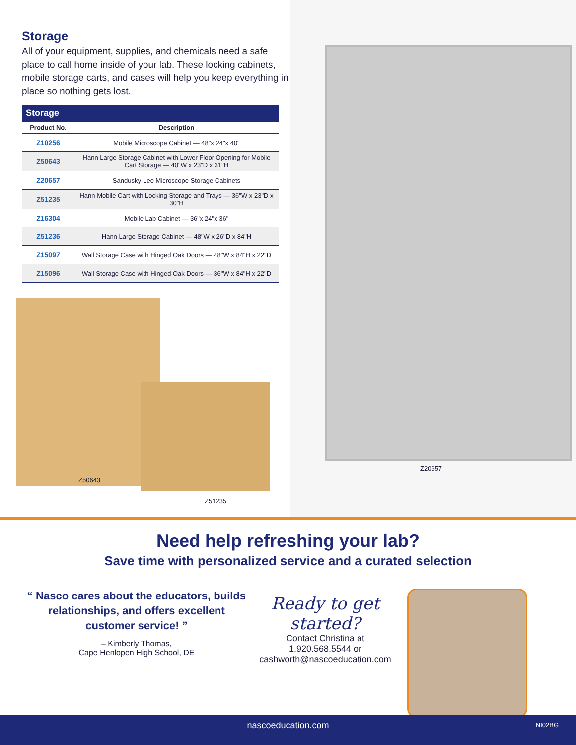Storage
All of your equipment, supplies, and chemicals need a safe place to call home inside of your lab. These locking cabinets, mobile storage carts, and cases will help you keep everything in place so nothing gets lost.
Storage
| Product No. | Description |
| --- | --- |
| Z10256 | Mobile Microscope Cabinet — 48"x 24"x 40" |
| Z50643 | Hann Large Storage Cabinet with Lower Floor Opening for Mobile Cart Storage — 40"W x 23"D x 31"H |
| Z20657 | Sandusky-Lee Microscope Storage Cabinets |
| Z51235 | Hann Mobile Cart with Locking Storage and Trays — 36"W x 23"D x 30"H |
| Z16304 | Mobile Lab Cabinet — 36"x 24"x 36" |
| Z51236 | Hann Large Storage Cabinet — 48"W x 26"D x 84"H |
| Z15097 | Wall Storage Case with Hinged Oak Doors — 48"W x 84"H x 22"D |
| Z15096 | Wall Storage Case with Hinged Oak Doors — 36"W x 84"H x 22"D |
Z50643
Z51235
Z20657
Need help refreshing your lab?
Save time with personalized service and a curated selection
“ Nasco cares about the educators, builds relationships, and offers excellent customer service! ”
– Kimberly Thomas,
Cape Henlopen High School, DE
Ready to get started?
Contact Christina at
1.920.568.5544 or
cashworth@nascoeducation.com
nascoeducation.com NI02BG